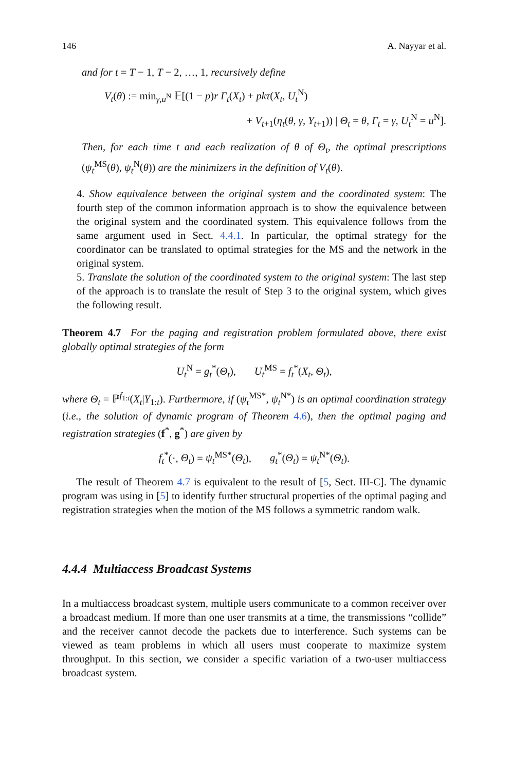146 A. Nayyar et al.
and for t = T − 1, T − 2, …, 1, recursively define
V<sub>t</sub>(θ) := min<sub>γ,u<sup>N</sup></sub> 𝔼[(1 − p)r Γ<sub>t</sub>(X<sub>t</sub>) + pkτ(X<sub>t</sub>, U<sub>t</sub><sup>N</sup>)
+ V<sub>t+1</sub>(η<sub>t</sub>(θ, γ, Y<sub>t+1</sub>)) | Θ<sub>t</sub> = θ, Γ<sub>t</sub> = γ, U<sub>t</sub><sup>N</sup> = u<sup>N</sup>].
Then, for each time t and each realization of θ of Θ<sub>t</sub>, the optimal prescriptions (ψ<sub>t</sub><sup>MS</sup>(θ), ψ<sub>t</sub><sup>N</sup>(θ)) are the minimizers in the definition of V<sub>t</sub>(θ).
4. Show equivalence between the original system and the coordinated system: The fourth step of the common information approach is to show the equivalence between the original system and the coordinated system. This equivalence follows from the same argument used in Sect. 4.4.1. In particular, the optimal strategy for the coordinator can be translated to optimal strategies for the MS and the network in the original system.
5. Translate the solution of the coordinated system to the original system: The last step of the approach is to translate the result of Step 3 to the original system, which gives the following result.
Theorem 4.7 For the paging and registration problem formulated above, there exist globally optimal strategies of the form
U<sub>t</sub><sup>N</sup> = g<sub>t</sub><sup>*</sup>(Θ<sub>t</sub>), U<sub>t</sub><sup>MS</sup> = f<sub>t</sub><sup>*</sup>(X<sub>t</sub>, Θ<sub>t</sub>),
where Θ<sub>t</sub> = ℙ<sup>f<sub>1:t</sub></sup>(X<sub>t</sub>|Y<sub>1:t</sub>). Furthermore, if (ψ<sub>t</sub><sup>MS*</sup>, ψ<sub>t</sub><sup>N*</sup>) is an optimal coordination strategy (i.e., the solution of dynamic program of Theorem 4.6), then the optimal paging and registration strategies (f<sup>*</sup>, g<sup>*</sup>) are given by
f<sub>t</sub><sup>*</sup>(·, Θ<sub>t</sub>) = ψ<sub>t</sub><sup>MS*</sup>(Θ<sub>t</sub>), g<sub>t</sub><sup>*</sup>(Θ<sub>t</sub>) = ψ<sub>t</sub><sup>N*</sup>(Θ<sub>t</sub>).
The result of Theorem 4.7 is equivalent to the result of [5, Sect. III-C]. The dynamic program was using in [5] to identify further structural properties of the optimal paging and registration strategies when the motion of the MS follows a symmetric random walk.
4.4.4 Multiaccess Broadcast Systems
In a multiaccess broadcast system, multiple users communicate to a common receiver over a broadcast medium. If more than one user transmits at a time, the transmissions “collide” and the receiver cannot decode the packets due to interference. Such systems can be viewed as team problems in which all users must cooperate to maximize system throughput. In this section, we consider a specific variation of a two-user multiaccess broadcast system.